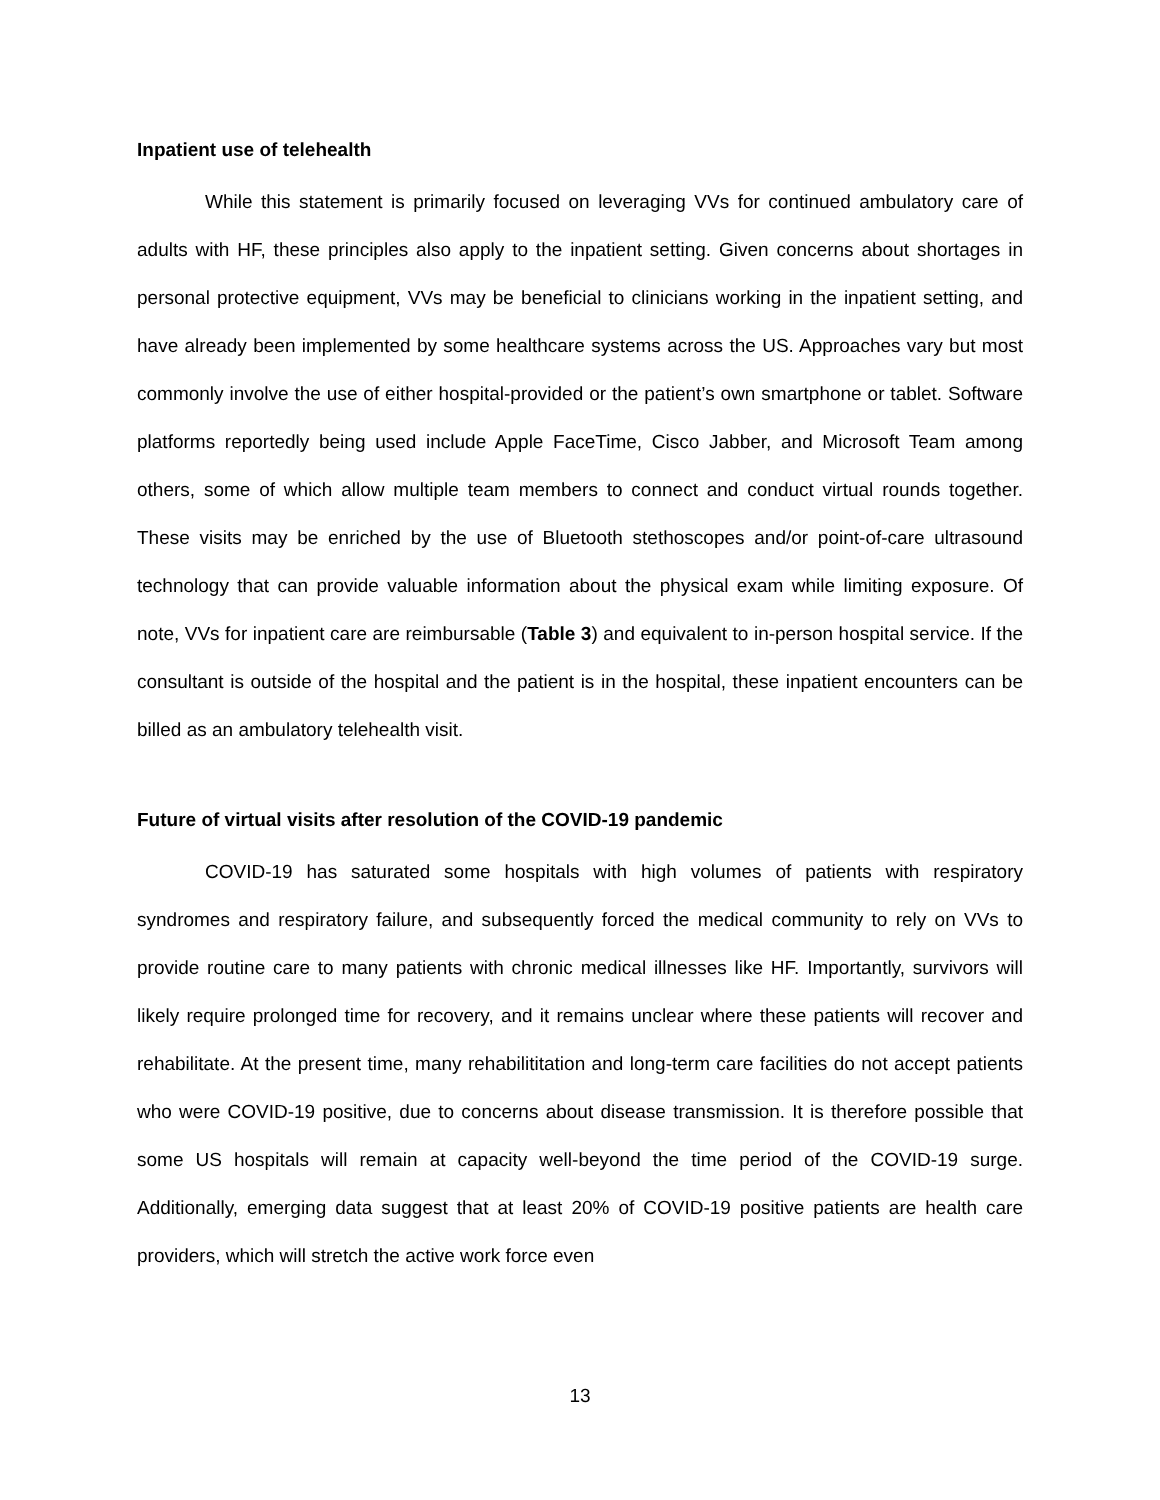Inpatient use of telehealth
While this statement is primarily focused on leveraging VVs for continued ambulatory care of adults with HF, these principles also apply to the inpatient setting. Given concerns about shortages in personal protective equipment, VVs may be beneficial to clinicians working in the inpatient setting, and have already been implemented by some healthcare systems across the US. Approaches vary but most commonly involve the use of either hospital-provided or the patient’s own smartphone or tablet. Software platforms reportedly being used include Apple FaceTime, Cisco Jabber, and Microsoft Team among others, some of which allow multiple team members to connect and conduct virtual rounds together. These visits may be enriched by the use of Bluetooth stethoscopes and/or point-of-care ultrasound technology that can provide valuable information about the physical exam while limiting exposure. Of note, VVs for inpatient care are reimbursable (Table 3) and equivalent to in-person hospital service. If the consultant is outside of the hospital and the patient is in the hospital, these inpatient encounters can be billed as an ambulatory telehealth visit.
Future of virtual visits after resolution of the COVID-19 pandemic
COVID-19 has saturated some hospitals with high volumes of patients with respiratory syndromes and respiratory failure, and subsequently forced the medical community to rely on VVs to provide routine care to many patients with chronic medical illnesses like HF. Importantly, survivors will likely require prolonged time for recovery, and it remains unclear where these patients will recover and rehabilitate. At the present time, many rehabilititation and long-term care facilities do not accept patients who were COVID-19 positive, due to concerns about disease transmission. It is therefore possible that some US hospitals will remain at capacity well-beyond the time period of the COVID-19 surge. Additionally, emerging data suggest that at least 20% of COVID-19 positive patients are health care providers, which will stretch the active work force even
13